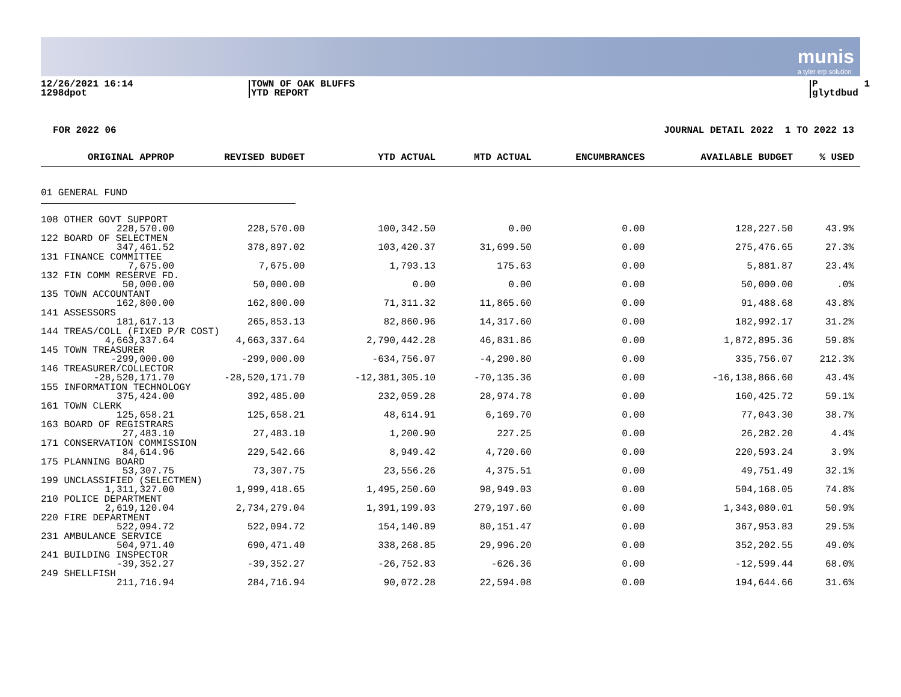munis
a tyler erp solution
12/26/2021 16:14 1298dpot
TOWN OF OAK BLUFFS YTD REPORT
P 1 glytdbud
FOR 2022 06
JOURNAL DETAIL 2022 1 TO 2022 13
| ORIGINAL APPROP | REVISED BUDGET | YTD ACTUAL | MTD ACTUAL | ENCUMBRANCES | AVAILABLE BUDGET | % USED |
| --- | --- | --- | --- | --- | --- | --- |
| 01 GENERAL FUND | | | | | | |
| 108 OTHER GOVT SUPPORT | | | | | | |
| 228,570.00 | 228,570.00 | 100,342.50 | 0.00 | 0.00 | 128,227.50 | 43.9% |
| 122 BOARD OF SELECTMEN | | | | | | |
| 347,461.52 | 378,897.02 | 103,420.37 | 31,699.50 | 0.00 | 275,476.65 | 27.3% |
| 131 FINANCE COMMITTEE | | | | | | |
| 7,675.00 | 7,675.00 | 1,793.13 | 175.63 | 0.00 | 5,881.87 | 23.4% |
| 132 FIN COMM RESERVE FD. | | | | | | |
| 50,000.00 | 50,000.00 | 0.00 | 0.00 | 0.00 | 50,000.00 | .0% |
| 135 TOWN ACCOUNTANT | | | | | | |
| 162,800.00 | 162,800.00 | 71,311.32 | 11,865.60 | 0.00 | 91,488.68 | 43.8% |
| 141 ASSESSORS | | | | | | |
| 181,617.13 | 265,853.13 | 82,860.96 | 14,317.60 | 0.00 | 182,992.17 | 31.2% |
| 144 TREAS/COLL (FIXED P/R COST) | | | | | | |
| 4,663,337.64 | 4,663,337.64 | 2,790,442.28 | 46,831.86 | 0.00 | 1,872,895.36 | 59.8% |
| 145 TOWN TREASURER | | | | | | |
| -299,000.00 | -299,000.00 | -634,756.07 | -4,290.80 | 0.00 | 335,756.07 | 212.3% |
| 146 TREASURER/COLLECTOR | | | | | | |
| -28,520,171.70 | -28,520,171.70 | -12,381,305.10 | -70,135.36 | 0.00 | -16,138,866.60 | 43.4% |
| 155 INFORMATION TECHNOLOGY | | | | | | |
| 375,424.00 | 392,485.00 | 232,059.28 | 28,974.78 | 0.00 | 160,425.72 | 59.1% |
| 161 TOWN CLERK | | | | | | |
| 125,658.21 | 125,658.21 | 48,614.91 | 6,169.70 | 0.00 | 77,043.30 | 38.7% |
| 163 BOARD OF REGISTRARS | | | | | | |
| 27,483.10 | 27,483.10 | 1,200.90 | 227.25 | 0.00 | 26,282.20 | 4.4% |
| 171 CONSERVATION COMMISSION | | | | | | |
| 84,614.96 | 229,542.66 | 8,949.42 | 4,720.60 | 0.00 | 220,593.24 | 3.9% |
| 175 PLANNING BOARD | | | | | | |
| 53,307.75 | 73,307.75 | 23,556.26 | 4,375.51 | 0.00 | 49,751.49 | 32.1% |
| 199 UNCLASSIFIED (SELECTMEN) | | | | | | |
| 1,311,327.00 | 1,999,418.65 | 1,495,250.60 | 98,949.03 | 0.00 | 504,168.05 | 74.8% |
| 210 POLICE DEPARTMENT | | | | | | |
| 2,619,120.04 | 2,734,279.04 | 1,391,199.03 | 279,197.60 | 0.00 | 1,343,080.01 | 50.9% |
| 220 FIRE DEPARTMENT | | | | | | |
| 522,094.72 | 522,094.72 | 154,140.89 | 80,151.47 | 0.00 | 367,953.83 | 29.5% |
| 231 AMBULANCE SERVICE | | | | | | |
| 504,971.40 | 690,471.40 | 338,268.85 | 29,996.20 | 0.00 | 352,202.55 | 49.0% |
| 241 BUILDING INSPECTOR | | | | | | |
| -39,352.27 | -39,352.27 | -26,752.83 | -626.36 | 0.00 | -12,599.44 | 68.0% |
| 249 SHELLFISH | | | | | | |
| 211,716.94 | 284,716.94 | 90,072.28 | 22,594.08 | 0.00 | 194,644.66 | 31.6% |